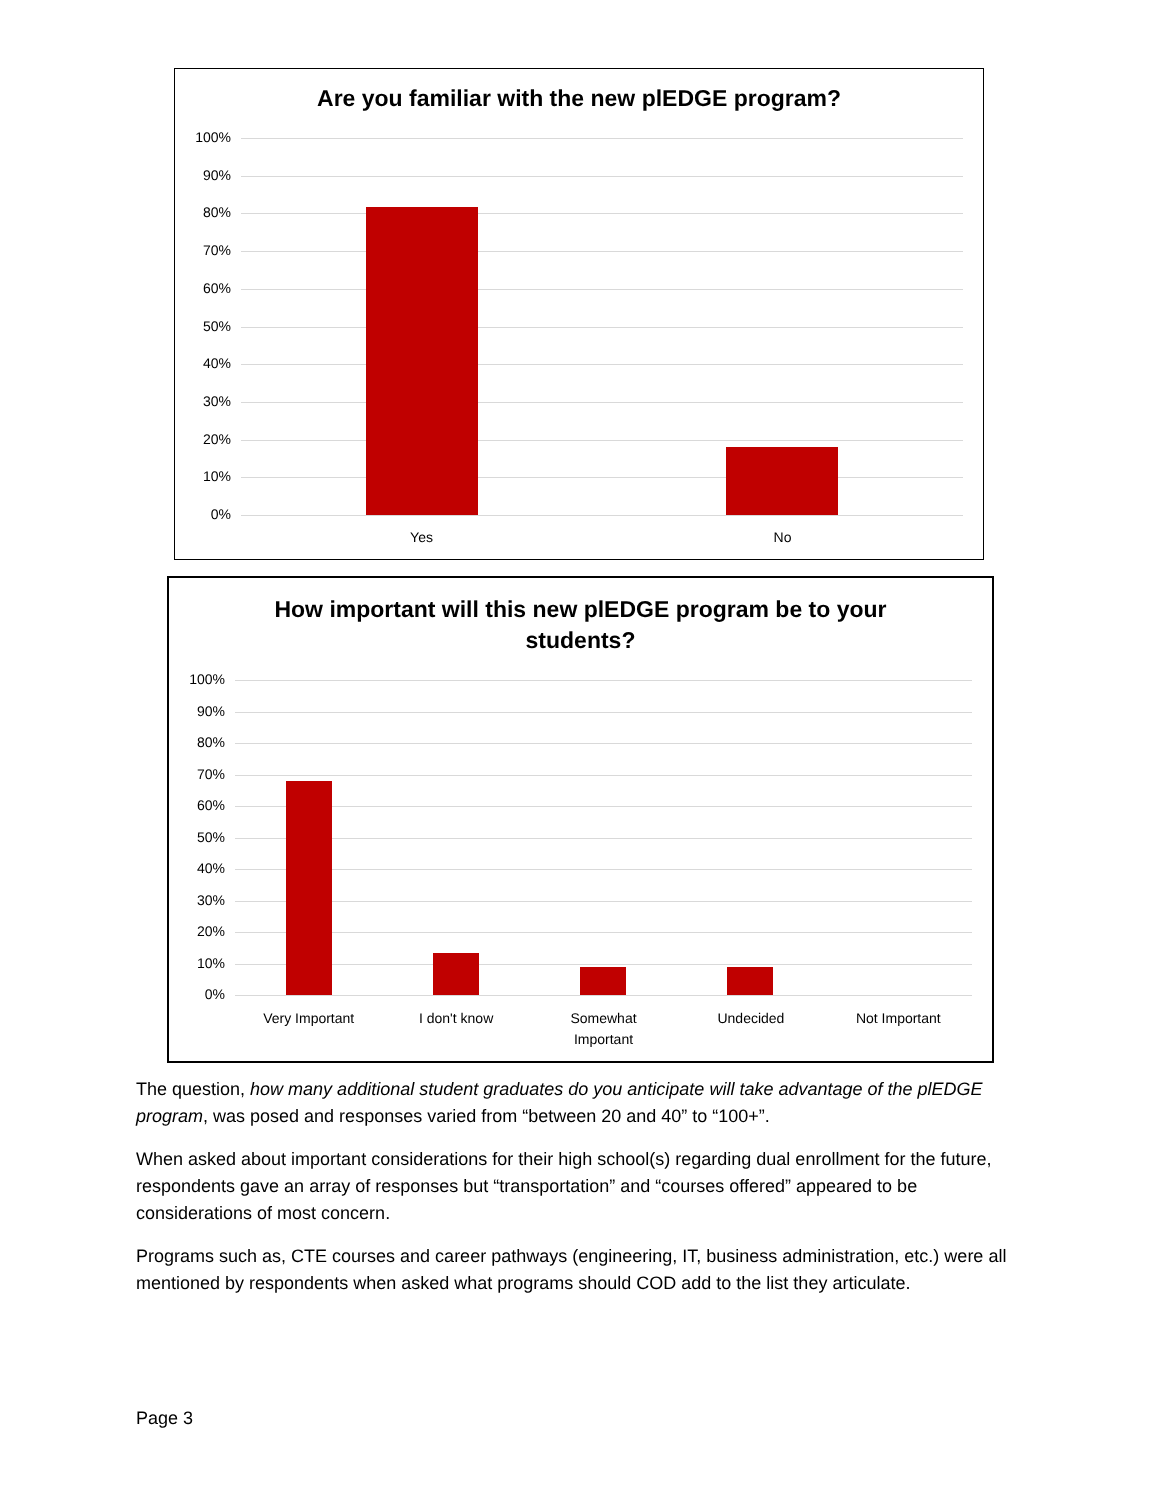Are you familiar with the new plEDGE program?
100%
90%
80%
70%
60%
50%
40%
30%
20%
10%
0%
Yes No
How important will this new plEDGE program be to your
students?
100%
90%
80%
70%
60%
50%
40%
30%
20%
10%
0%
Very Important I don't know Somewhat
Important
Undecided Not Important
The question, how many additional student graduates do you anticipate will take advantage of the plEDGE program, was posed and responses varied from “between 20 and 40” to “100+”.
When asked about important considerations for their high school(s) regarding dual enrollment for the future, respondents gave an array of responses but “transportation” and “courses offered” appeared to be considerations of most concern.
Programs such as, CTE courses and career pathways (engineering, IT, business administration, etc.) were all mentioned by respondents when asked what programs should COD add to the list they articulate.
Page 3